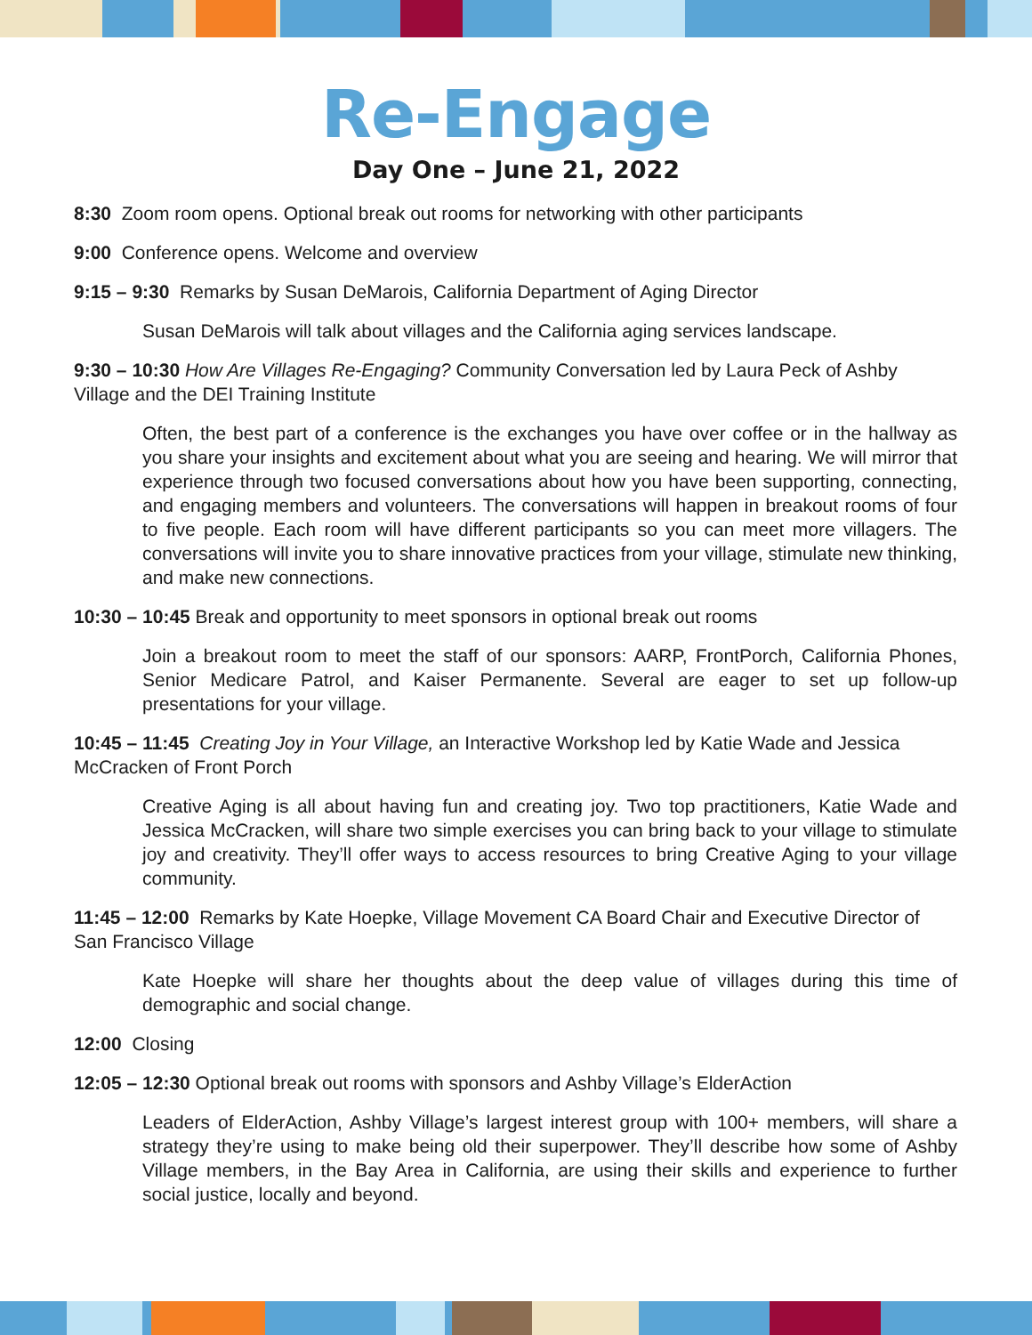Re-Engage
Day One – June 21, 2022
8:30 Zoom room opens. Optional break out rooms for networking with other participants
9:00 Conference opens. Welcome and overview
9:15 – 9:30 Remarks by Susan DeMarois, California Department of Aging Director
Susan DeMarois will talk about villages and the California aging services landscape.
9:30 – 10:30 How Are Villages Re-Engaging? Community Conversation led by Laura Peck of Ashby Village and the DEI Training Institute
Often, the best part of a conference is the exchanges you have over coffee or in the hallway as you share your insights and excitement about what you are seeing and hearing. We will mirror that experience through two focused conversations about how you have been supporting, connecting, and engaging members and volunteers. The conversations will happen in breakout rooms of four to five people. Each room will have different participants so you can meet more villagers. The conversations will invite you to share innovative practices from your village, stimulate new thinking, and make new connections.
10:30 – 10:45 Break and opportunity to meet sponsors in optional break out rooms
Join a breakout room to meet the staff of our sponsors: AARP, FrontPorch, California Phones, Senior Medicare Patrol, and Kaiser Permanente. Several are eager to set up follow-up presentations for your village.
10:45 – 11:45 Creating Joy in Your Village, an Interactive Workshop led by Katie Wade and Jessica McCracken of Front Porch
Creative Aging is all about having fun and creating joy. Two top practitioners, Katie Wade and Jessica McCracken, will share two simple exercises you can bring back to your village to stimulate joy and creativity. They’ll offer ways to access resources to bring Creative Aging to your village community.
11:45 – 12:00 Remarks by Kate Hoepke, Village Movement CA Board Chair and Executive Director of San Francisco Village
Kate Hoepke will share her thoughts about the deep value of villages during this time of demographic and social change.
12:00 Closing
12:05 – 12:30 Optional break out rooms with sponsors and Ashby Village’s ElderAction
Leaders of ElderAction, Ashby Village’s largest interest group with 100+ members, will share a strategy they’re using to make being old their superpower. They’ll describe how some of Ashby Village members, in the Bay Area in California, are using their skills and experience to further social justice, locally and beyond.